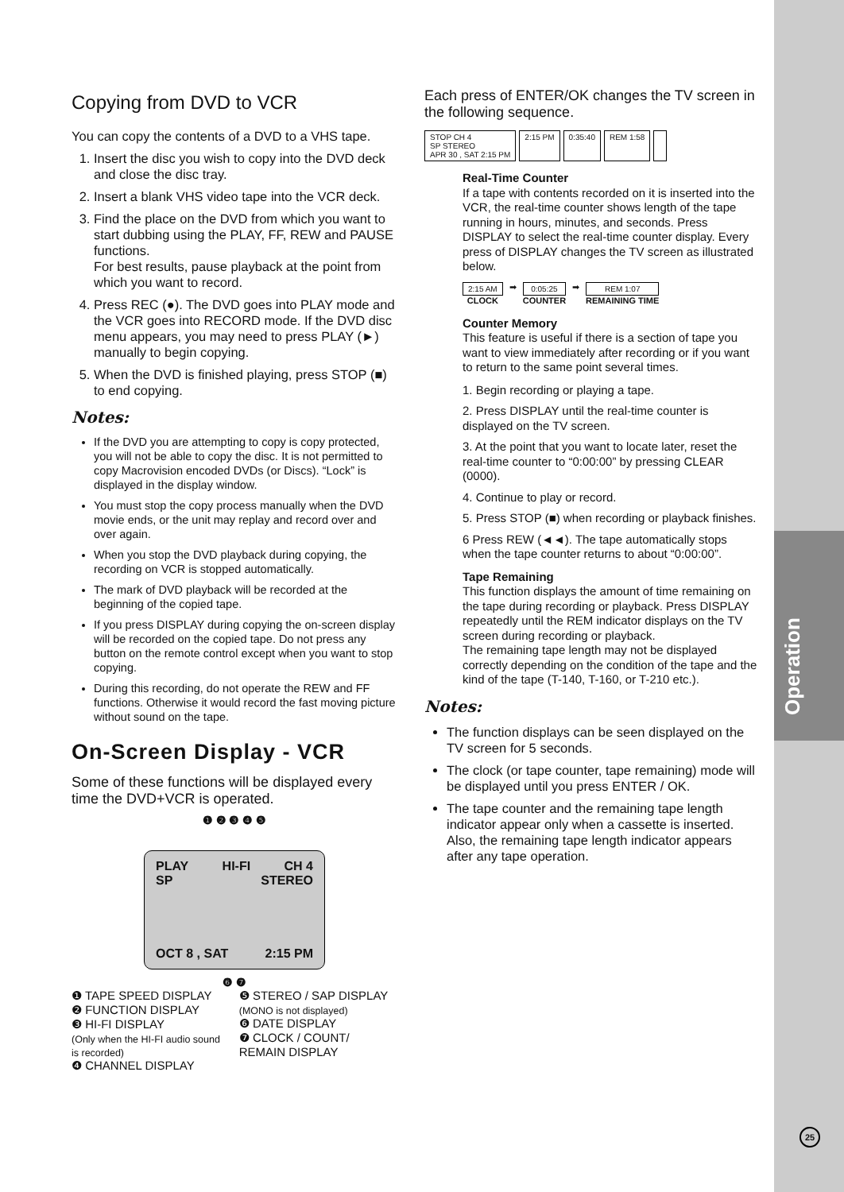Operation
Copying from DVD to VCR
You can copy the contents of a DVD to a VHS tape.
1. Insert the disc you wish to copy into the DVD deck and close the disc tray.
2. Insert a blank VHS video tape into the VCR deck.
3. Find the place on the DVD from which you want to start dubbing using the PLAY, FF, REW and PAUSE functions.
For best results, pause playback at the point from which you want to record.
4. Press REC (●). The DVD goes into PLAY mode and the VCR goes into RECORD mode. If the DVD disc menu appears, you may need to press PLAY (►) manually to begin copying.
5. When the DVD is finished playing, press STOP (■) to end copying.
Notes:
If the DVD you are attempting to copy is copy protected, you will not be able to copy the disc. It is not permitted to copy Macrovision encoded DVDs (or Discs). “Lock” is displayed in the display window.
You must stop the copy process manually when the DVD movie ends, or the unit may replay and record over and over again.
When you stop the DVD playback during copying, the recording on VCR is stopped automatically.
The mark of DVD playback will be recorded at the beginning of the copied tape.
If you press DISPLAY during copying the on-screen display will be recorded on the copied tape. Do not press any button on the remote control except when you want to stop copying.
During this recording, do not operate the REW and FF functions. Otherwise it would record the fast moving picture without sound on the tape.
On-Screen Display - VCR
Some of these functions will be displayed every time the DVD+VCR is operated.
❶ ❷ ❸ ❹ ❺
PLAY HI-FI CH 4
SP STEREO
OCT 8 , SAT 2:15 PM
❻ ❼
❶ TAPE SPEED DISPLAY
❷ FUNCTION DISPLAY
❸ HI-FI DISPLAY
(Only when the HI-FI audio sound is recorded)
❹ CHANNEL DISPLAY
❺ STEREO / SAP DISPLAY
(MONO is not displayed)
❻ DATE DISPLAY
❼ CLOCK / COUNT/ REMAIN DISPLAY
Each press of ENTER/OK changes the TV screen in the following sequence.
STOP CH 4
SP STEREO
APR 30 , SAT 2:15 PM
2:15 PM
0:35:40
REM 1:58
Real-Time Counter
If a tape with contents recorded on it is inserted into the VCR, the real-time counter shows length of the tape running in hours, minutes, and seconds. Press DISPLAY to select the real-time counter display. Every press of DISPLAY changes the TV screen as illustrated below.
2:15 AM
CLOCK
➡ 0:05:25
COUNTER
➡ REM 1:07
REMAINING TIME
Counter Memory
This feature is useful if there is a section of tape you want to view immediately after recording or if you want to return to the same point several times.
1. Begin recording or playing a tape.
2. Press DISPLAY until the real-time counter is displayed on the TV screen.
3. At the point that you want to locate later, reset the real-time counter to “0:00:00” by pressing CLEAR (0000).
4. Continue to play or record.
5. Press STOP (■) when recording or playback finishes.
6 Press REW (◄◄). The tape automatically stops when the tape counter returns to about “0:00:00”.
Tape Remaining
This function displays the amount of time remaining on the tape during recording or playback. Press DISPLAY repeatedly until the REM indicator displays on the TV screen during recording or playback.
The remaining tape length may not be displayed correctly depending on the condition of the tape and the kind of the tape (T-140, T-160, or T-210 etc.).
Notes:
The function displays can be seen displayed on the TV screen for 5 seconds.
The clock (or tape counter, tape remaining) mode will be displayed until you press ENTER / OK.
The tape counter and the remaining tape length indicator appear only when a cassette is inserted. Also, the remaining tape length indicator appears after any tape operation.
25